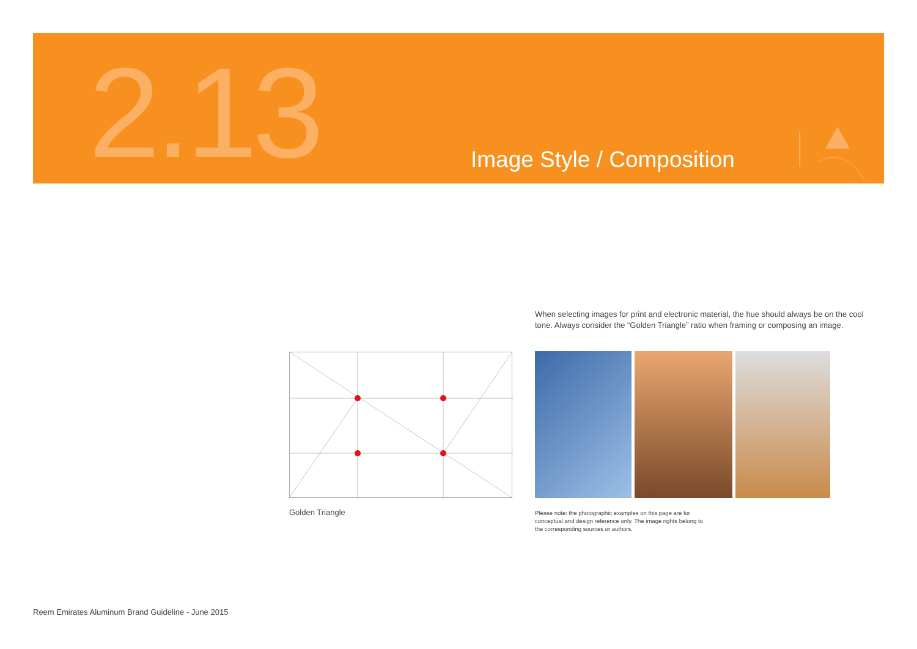2.13 Image Style / Composition
When selecting images for print and electronic material, the hue should always be on the cool tone. Always consider the “Golden Triangle” ratio when framing or composing an image.
Golden Triangle
Please note: the photographic examples on this page are for conceptual and design reference only. The image rights belong to the corresponding sources or authors.
Reem Emirates Aluminum Brand Guideline - June 2015